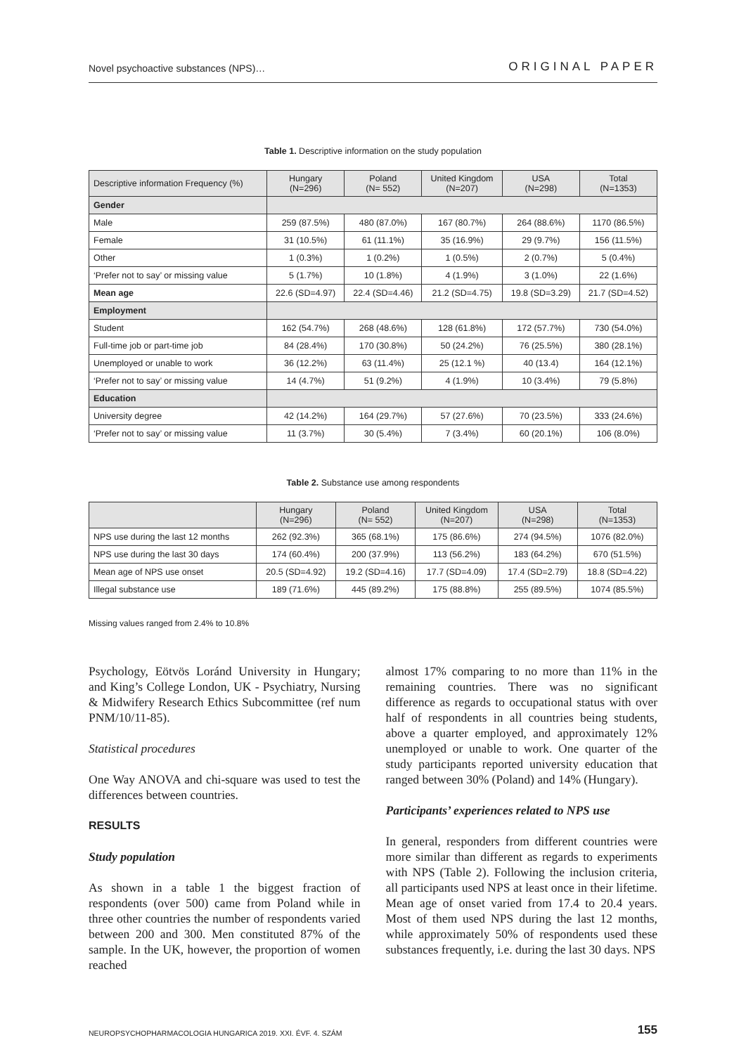Novel psychoactive substances (NPS)… ORIGINAL PAPER
Table 1. Descriptive information on the study population
| Descriptive information Frequency (%) | Hungary (N=296) | Poland (N= 552) | United Kingdom (N=207) | USA (N=298) | Total (N=1353) |
| --- | --- | --- | --- | --- | --- |
| Gender | | | | | |
| Male | 259 (87.5%) | 480 (87.0%) | 167 (80.7%) | 264 (88.6%) | 1170 (86.5%) |
| Female | 31 (10.5%) | 61 (11.1%) | 35 (16.9%) | 29 (9.7%) | 156 (11.5%) |
| Other | 1 (0.3%) | 1 (0.2%) | 1 (0.5%) | 2 (0.7%) | 5 (0.4%) |
| ‘Prefer not to say’ or missing value | 5 (1.7%) | 10 (1.8%) | 4 (1.9%) | 3 (1.0%) | 22 (1.6%) |
| Mean age | 22.6 (SD=4.97) | 22.4 (SD=4.46) | 21.2 (SD=4.75) | 19.8 (SD=3.29) | 21.7 (SD=4.52) |
| Employment | | | | | |
| Student | 162 (54.7%) | 268 (48.6%) | 128 (61.8%) | 172 (57.7%) | 730 (54.0%) |
| Full-time job or part-time job | 84 (28.4%) | 170 (30.8%) | 50 (24.2%) | 76 (25.5%) | 380 (28.1%) |
| Unemployed or unable to work | 36 (12.2%) | 63 (11.4%) | 25 (12.1 %) | 40 (13.4) | 164 (12.1%) |
| ‘Prefer not to say’ or missing value | 14 (4.7%) | 51 (9.2%) | 4 (1.9%) | 10 (3.4%) | 79 (5.8%) |
| Education | | | | | |
| University degree | 42 (14.2%) | 164 (29.7%) | 57 (27.6%) | 70 (23.5%) | 333 (24.6%) |
| ‘Prefer not to say’ or missing value | 11 (3.7%) | 30 (5.4%) | 7 (3.4%) | 60 (20.1%) | 106 (8.0%) |
Table 2. Substance use among respondents
| | Hungary (N=296) | Poland (N= 552) | United Kingdom (N=207) | USA (N=298) | Total (N=1353) |
| --- | --- | --- | --- | --- | --- |
| NPS use during the last 12 months | 262 (92.3%) | 365 (68.1%) | 175 (86.6%) | 274 (94.5%) | 1076 (82.0%) |
| NPS use during the last 30 days | 174 (60.4%) | 200 (37.9%) | 113 (56.2%) | 183 (64.2%) | 670 (51.5%) |
| Mean age of NPS use onset | 20.5 (SD=4.92) | 19.2 (SD=4.16) | 17.7 (SD=4.09) | 17.4 (SD=2.79) | 18.8 (SD=4.22) |
| Illegal substance use | 189 (71.6%) | 445 (89.2%) | 175 (88.8%) | 255 (89.5%) | 1074 (85.5%) |
Missing values ranged from 2.4% to 10.8%
Psychology, Eötvös Loránd University in Hungary; and King’s College London, UK - Psychiatry, Nursing & Midwifery Research Ethics Subcommittee (ref num PNM/10/11-85).
Statistical procedures
One Way ANOVA and chi-square was used to test the differences between countries.
RESULTS
Study population
As shown in a table 1 the biggest fraction of respondents (over 500) came from Poland while in three other countries the number of respondents varied between 200 and 300. Men constituted 87% of the sample. In the UK, however, the proportion of women reached
almost 17% comparing to no more than 11% in the remaining countries. There was no significant difference as regards to occupational status with over half of respondents in all countries being students, above a quarter employed, and approximately 12% unemployed or unable to work. One quarter of the study participants reported university education that ranged between 30% (Poland) and 14% (Hungary).
Participants’ experiences related to NPS use
In general, responders from different countries were more similar than different as regards to experiments with NPS (Table 2). Following the inclusion criteria, all participants used NPS at least once in their lifetime. Mean age of onset varied from 17.4 to 20.4 years. Most of them used NPS during the last 12 months, while approximately 50% of respondents used these substances frequently, i.e. during the last 30 days. NPS
NEUROPSYCHOPHARMACOLOGIA HUNGARICA 2019. XXI. ÉVF. 4. SZÁM 155